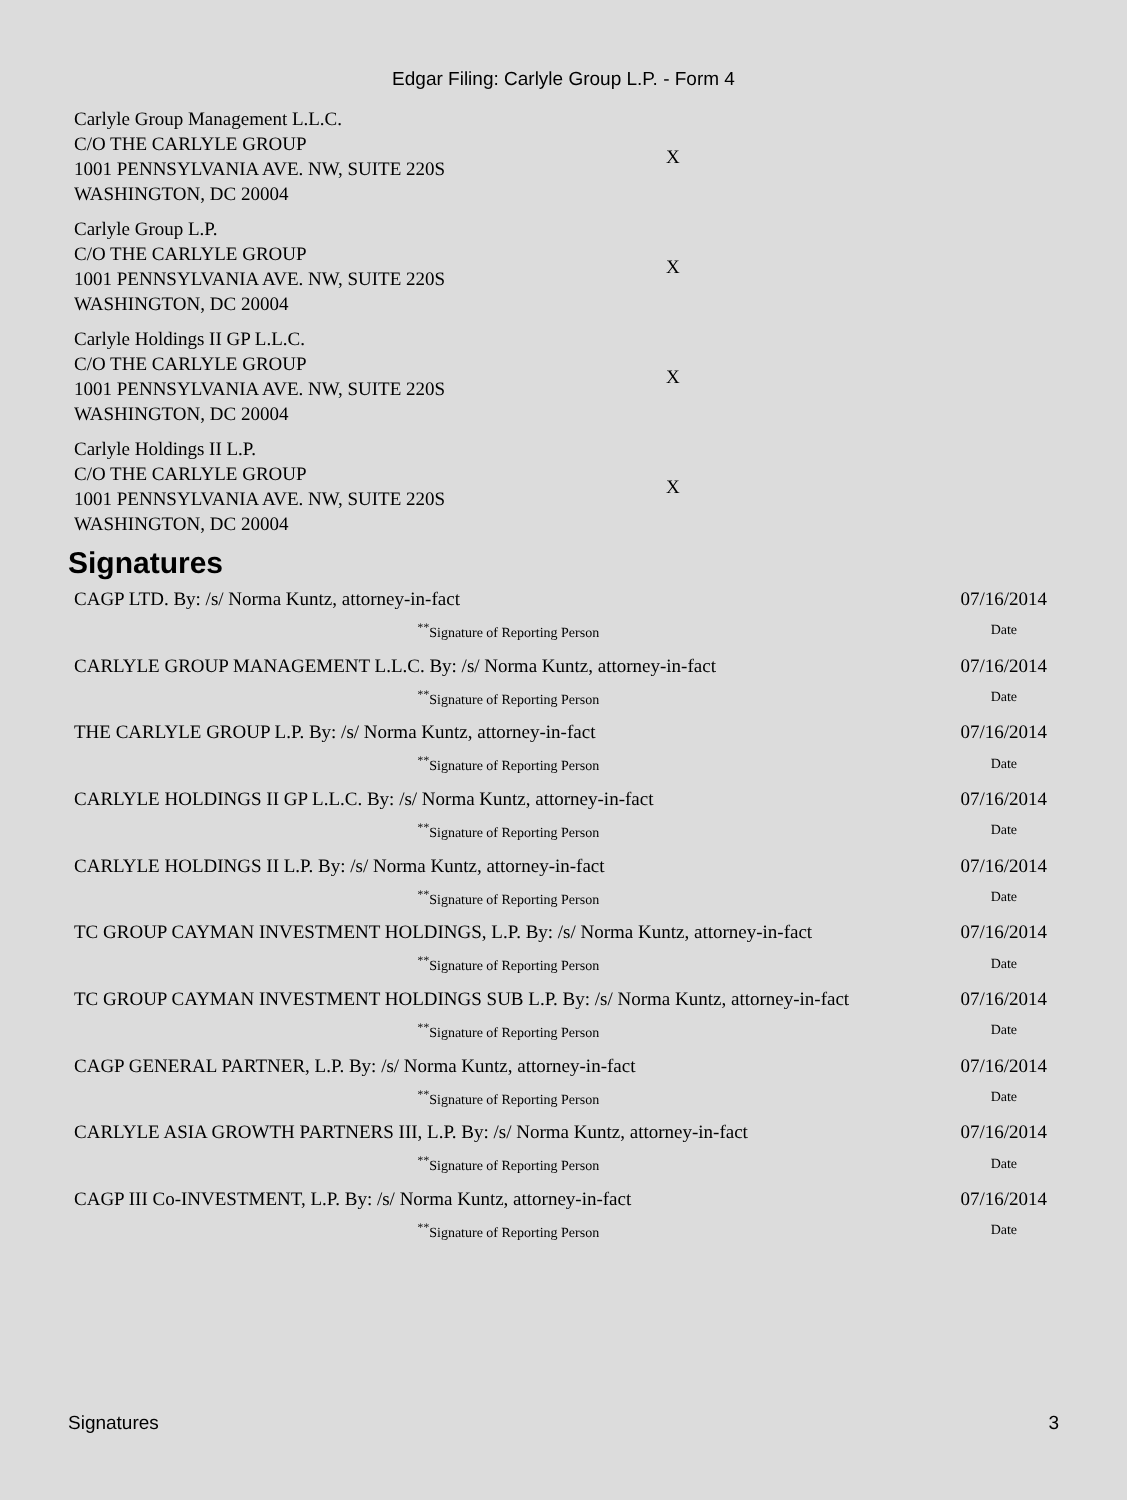Edgar Filing: Carlyle Group L.P. - Form 4
| Carlyle Group Management L.L.C. C/O THE CARLYLE GROUP 1001 PENNSYLVANIA AVE. NW, SUITE 220S WASHINGTON, DC 20004 | X |
| Carlyle Group L.P. C/O THE CARLYLE GROUP 1001 PENNSYLVANIA AVE. NW, SUITE 220S WASHINGTON, DC 20004 | X |
| Carlyle Holdings II GP L.L.C. C/O THE CARLYLE GROUP 1001 PENNSYLVANIA AVE. NW, SUITE 220S WASHINGTON, DC 20004 | X |
| Carlyle Holdings II L.P. C/O THE CARLYLE GROUP 1001 PENNSYLVANIA AVE. NW, SUITE 220S WASHINGTON, DC 20004 | X |
Signatures
| CAGP LTD. By: /s/ Norma Kuntz, attorney-in-fact | 07/16/2014 |
| <sup>**</sup> Signature of Reporting Person | Date |
| CARLYLE GROUP MANAGEMENT L.L.C. By: /s/ Norma Kuntz, attorney-in-fact | 07/16/2014 |
| <sup>**</sup> Signature of Reporting Person | Date |
| THE CARLYLE GROUP L.P. By: /s/ Norma Kuntz, attorney-in-fact | 07/16/2014 |
| <sup>**</sup> Signature of Reporting Person | Date |
| CARLYLE HOLDINGS II GP L.L.C. By: /s/ Norma Kuntz, attorney-in-fact | 07/16/2014 |
| <sup>**</sup> Signature of Reporting Person | Date |
| CARLYLE HOLDINGS II L.P. By: /s/ Norma Kuntz, attorney-in-fact | 07/16/2014 |
| <sup>**</sup> Signature of Reporting Person | Date |
| TC GROUP CAYMAN INVESTMENT HOLDINGS, L.P. By: /s/ Norma Kuntz, attorney-in-fact | 07/16/2014 |
| <sup>**</sup> Signature of Reporting Person | Date |
| TC GROUP CAYMAN INVESTMENT HOLDINGS SUB L.P. By: /s/ Norma Kuntz, attorney-in-fact | 07/16/2014 |
| <sup>**</sup> Signature of Reporting Person | Date |
| CAGP GENERAL PARTNER, L.P. By: /s/ Norma Kuntz, attorney-in-fact | 07/16/2014 |
| <sup>**</sup> Signature of Reporting Person | Date |
| CARLYLE ASIA GROWTH PARTNERS III, L.P. By: /s/ Norma Kuntz, attorney-in-fact | 07/16/2014 |
| <sup>**</sup> Signature of Reporting Person | Date |
| CAGP III Co-INVESTMENT, L.P. By: /s/ Norma Kuntz, attorney-in-fact | 07/16/2014 |
| <sup>**</sup> Signature of Reporting Person | Date |
Signatures 3